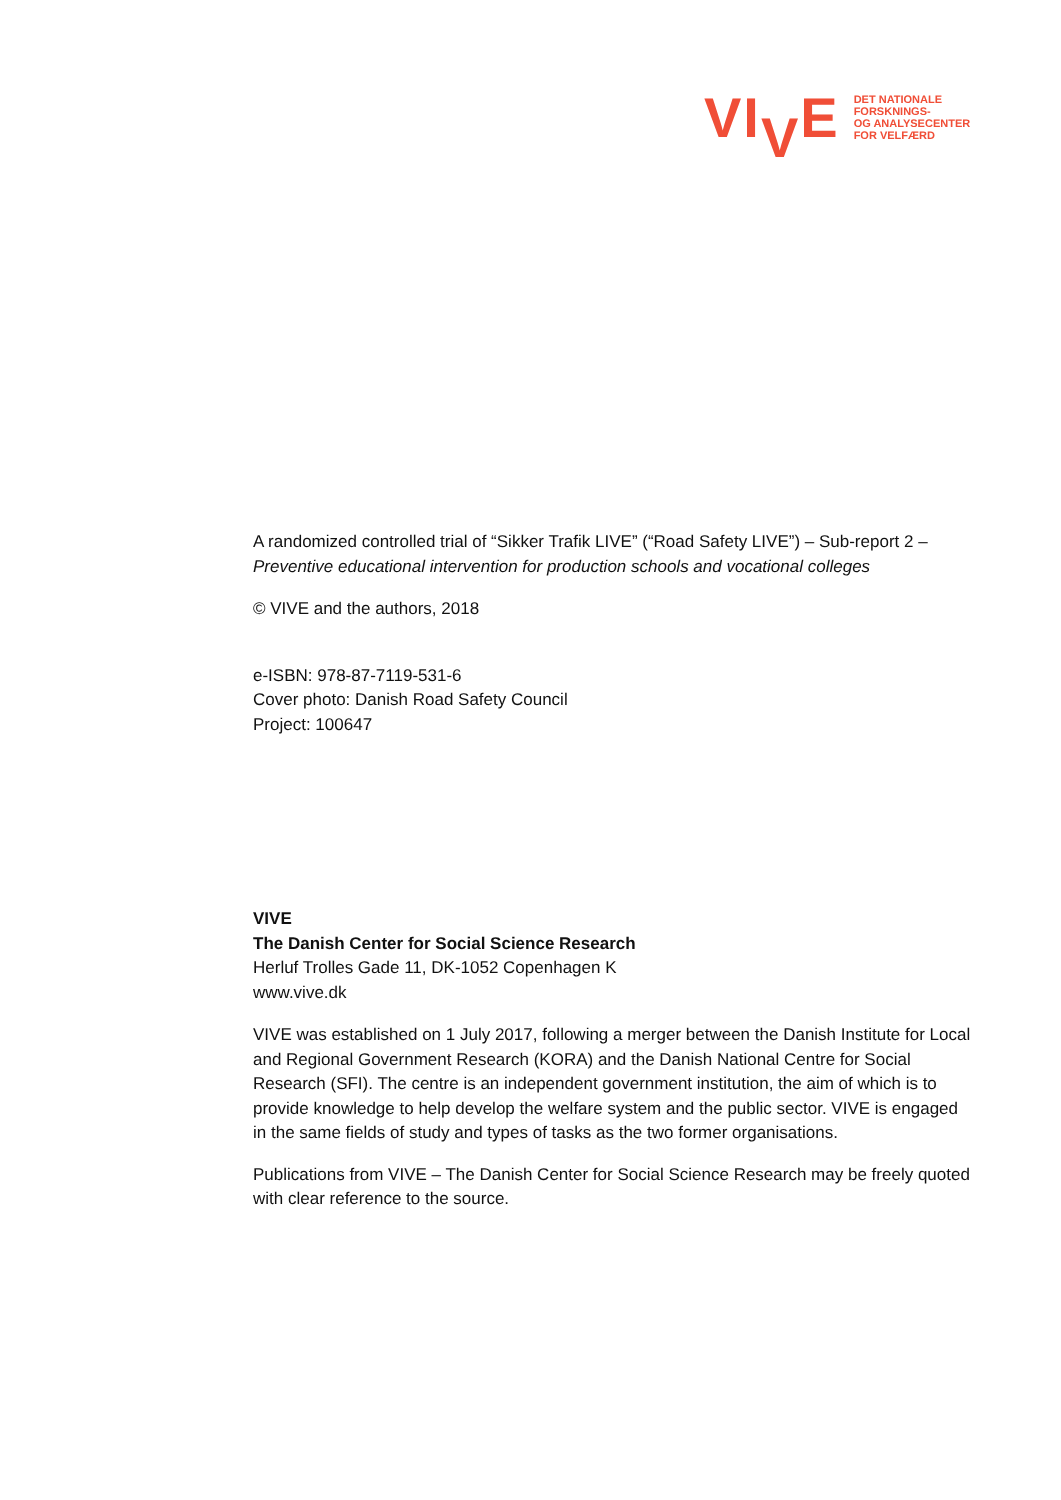VI V E
DET NATIONALE
FORSKNINGS-
OG ANALYSECENTER
FOR VELFÆRD
A randomized controlled trial of “Sikker Trafik LIVE” (“Road Safety LIVE”) – Sub-report 2 –
Preventive educational intervention for production schools and vocational colleges
© VIVE and the authors, 2018
e-ISBN: 978-87-7119-531-6
Cover photo: Danish Road Safety Council
Project: 100647
VIVE
The Danish Center for Social Science Research
Herluf Trolles Gade 11, DK-1052 Copenhagen K
www.vive.dk
VIVE was established on 1 July 2017, following a merger between the Danish Institute for Local and Regional Government Research (KORA) and the Danish National Centre for Social Research (SFI). The centre is an independent government institution, the aim of which is to provide knowledge to help develop the welfare system and the public sector. VIVE is engaged in the same fields of study and types of tasks as the two former organisations.
Publications from VIVE – The Danish Center for Social Science Research may be freely quoted with clear reference to the source.